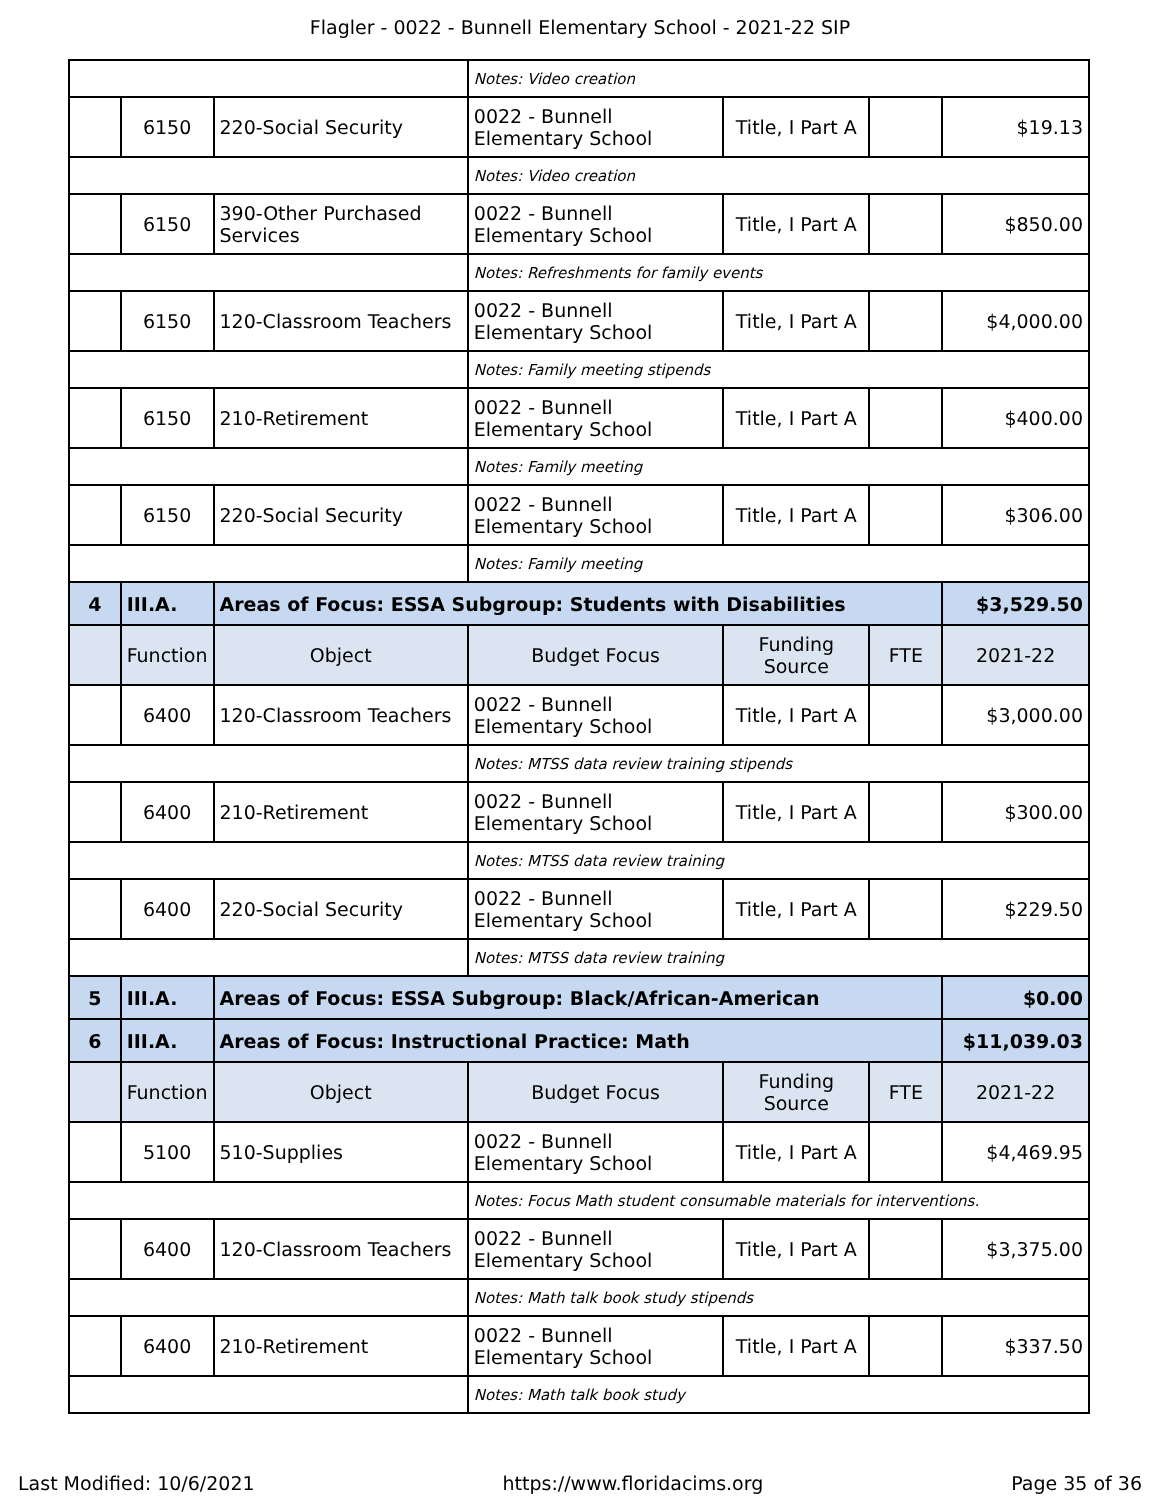Flagler - 0022 - Bunnell Elementary School - 2021-22 SIP
| | | | Notes: Video creation | | | |
| | 6150 | 220-Social Security | 0022 - Bunnell Elementary School | Title, I Part A | | $19.13 |
| | | | Notes: Video creation | | | |
| | 6150 | 390-Other Purchased Services | 0022 - Bunnell Elementary School | Title, I Part A | | $850.00 |
| | | | Notes: Refreshments for family events | | | |
| | 6150 | 120-Classroom Teachers | 0022 - Bunnell Elementary School | Title, I Part A | | $4,000.00 |
| | | | Notes: Family meeting stipends | | | |
| | 6150 | 210-Retirement | 0022 - Bunnell Elementary School | Title, I Part A | | $400.00 |
| | | | Notes: Family meeting | | | |
| | 6150 | 220-Social Security | 0022 - Bunnell Elementary School | Title, I Part A | | $306.00 |
| | | | Notes: Family meeting | | | |
| 4 | III.A. | Areas of Focus: ESSA Subgroup: Students with Disabilities | | | | $3,529.50 |
| | Function | Object | Budget Focus | Funding Source | FTE | 2021-22 |
| | 6400 | 120-Classroom Teachers | 0022 - Bunnell Elementary School | Title, I Part A | | $3,000.00 |
| | | | Notes: MTSS data review training stipends | | | |
| | 6400 | 210-Retirement | 0022 - Bunnell Elementary School | Title, I Part A | | $300.00 |
| | | | Notes: MTSS data review training | | | |
| | 6400 | 220-Social Security | 0022 - Bunnell Elementary School | Title, I Part A | | $229.50 |
| | | | Notes: MTSS data review training | | | |
| 5 | III.A. | Areas of Focus: ESSA Subgroup: Black/African-American | | | | $0.00 |
| 6 | III.A. | Areas of Focus: Instructional Practice: Math | | | | $11,039.03 |
| | Function | Object | Budget Focus | Funding Source | FTE | 2021-22 |
| | 5100 | 510-Supplies | 0022 - Bunnell Elementary School | Title, I Part A | | $4,469.95 |
| | | | Notes: Focus Math student consumable materials for interventions. | | | |
| | 6400 | 120-Classroom Teachers | 0022 - Bunnell Elementary School | Title, I Part A | | $3,375.00 |
| | | | Notes: Math talk book study stipends | | | |
| | 6400 | 210-Retirement | 0022 - Bunnell Elementary School | Title, I Part A | | $337.50 |
| | | | Notes: Math talk book study | | | |
Last Modified: 10/6/2021 https://www.floridacims.org Page 35 of 36